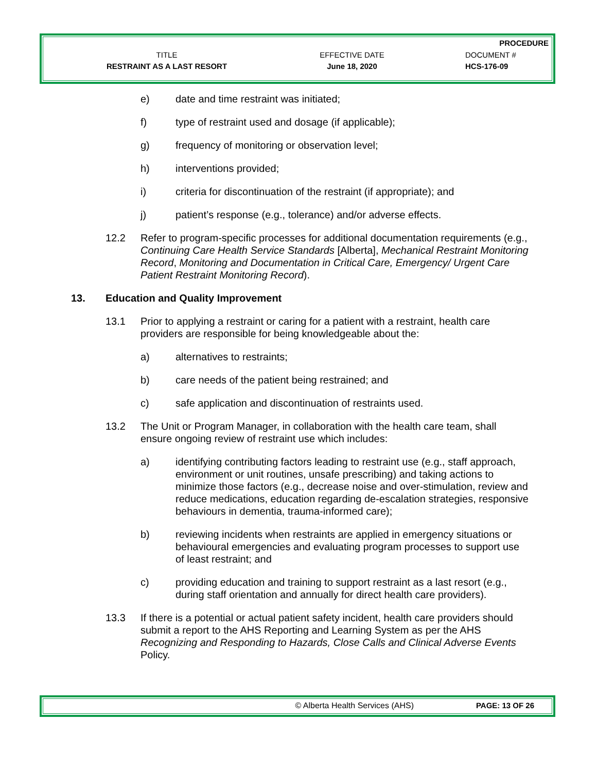PROCEDURE
TITLE EFFECTIVE DATE DOCUMENT #
RESTRAINT AS A LAST RESORT June 18, 2020 HCS-176-09
e) date and time restraint was initiated;
f) type of restraint used and dosage (if applicable);
g) frequency of monitoring or observation level;
h) interventions provided;
i) criteria for discontinuation of the restraint (if appropriate); and
j) patient’s response (e.g., tolerance) and/or adverse effects.
12.2 Refer to program-specific processes for additional documentation requirements (e.g., Continuing Care Health Service Standards [Alberta], Mechanical Restraint Monitoring Record, Monitoring and Documentation in Critical Care, Emergency/ Urgent Care Patient Restraint Monitoring Record).
13. Education and Quality Improvement
13.1 Prior to applying a restraint or caring for a patient with a restraint, health care providers are responsible for being knowledgeable about the:
a) alternatives to restraints;
b) care needs of the patient being restrained; and
c) safe application and discontinuation of restraints used.
13.2 The Unit or Program Manager, in collaboration with the health care team, shall ensure ongoing review of restraint use which includes:
a) identifying contributing factors leading to restraint use (e.g., staff approach, environment or unit routines, unsafe prescribing) and taking actions to minimize those factors (e.g., decrease noise and over-stimulation, review and reduce medications, education regarding de-escalation strategies, responsive behaviours in dementia, trauma-informed care);
b) reviewing incidents when restraints are applied in emergency situations or behavioural emergencies and evaluating program processes to support use of least restraint; and
c) providing education and training to support restraint as a last resort (e.g., during staff orientation and annually for direct health care providers).
13.3 If there is a potential or actual patient safety incident, health care providers should submit a report to the AHS Reporting and Learning System as per the AHS Recognizing and Responding to Hazards, Close Calls and Clinical Adverse Events Policy.
© Alberta Health Services (AHS) PAGE: 13 OF 26